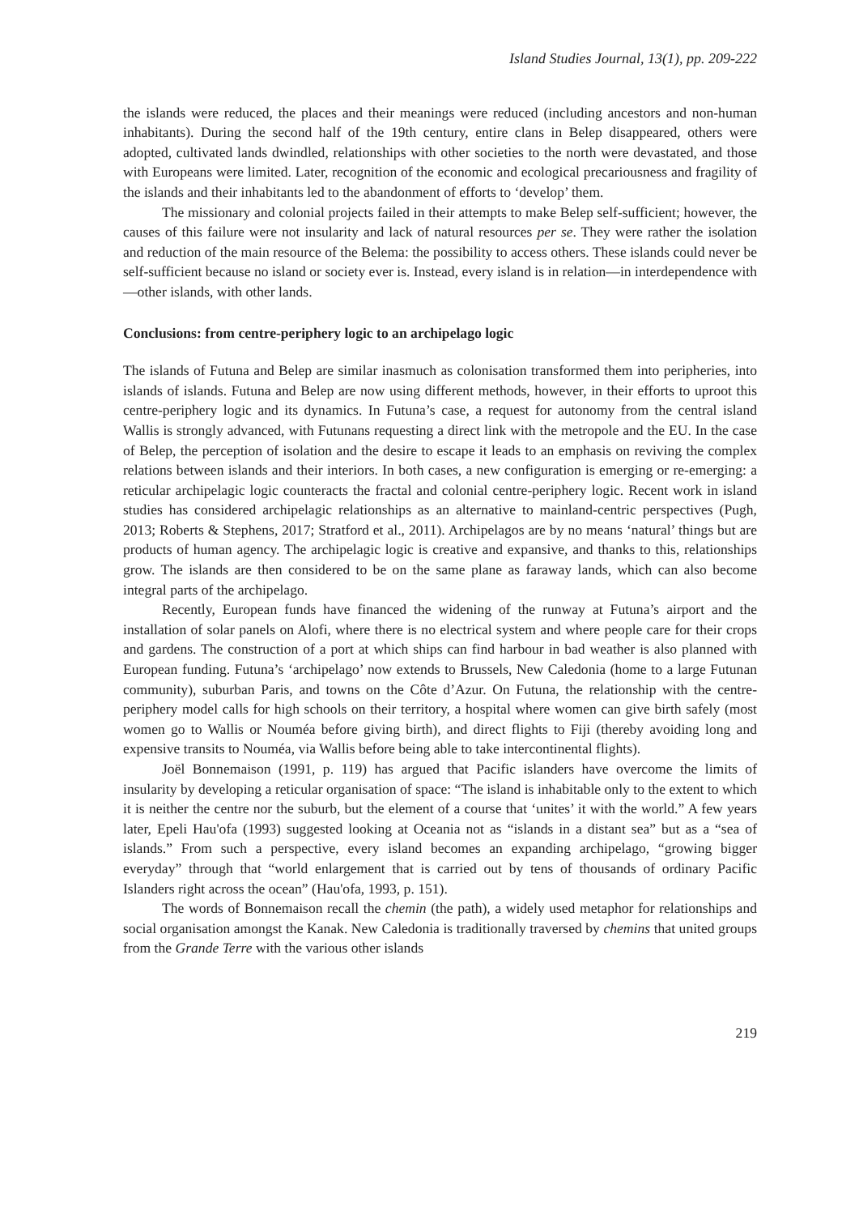Island Studies Journal, 13(1), pp. 209-222
the islands were reduced, the places and their meanings were reduced (including ancestors and non-human inhabitants). During the second half of the 19th century, entire clans in Belep disappeared, others were adopted, cultivated lands dwindled, relationships with other societies to the north were devastated, and those with Europeans were limited. Later, recognition of the economic and ecological precariousness and fragility of the islands and their inhabitants led to the abandonment of efforts to ‘develop’ them.
The missionary and colonial projects failed in their attempts to make Belep self-sufficient; however, the causes of this failure were not insularity and lack of natural resources per se. They were rather the isolation and reduction of the main resource of the Belema: the possibility to access others. These islands could never be self-sufficient because no island or society ever is. Instead, every island is in relation—in interdependence with—other islands, with other lands.
Conclusions: from centre-periphery logic to an archipelago logic
The islands of Futuna and Belep are similar inasmuch as colonisation transformed them into peripheries, into islands of islands. Futuna and Belep are now using different methods, however, in their efforts to uproot this centre-periphery logic and its dynamics. In Futuna’s case, a request for autonomy from the central island Wallis is strongly advanced, with Futunans requesting a direct link with the metropole and the EU. In the case of Belep, the perception of isolation and the desire to escape it leads to an emphasis on reviving the complex relations between islands and their interiors. In both cases, a new configuration is emerging or re-emerging: a reticular archipelagic logic counteracts the fractal and colonial centre-periphery logic. Recent work in island studies has considered archipelagic relationships as an alternative to mainland-centric perspectives (Pugh, 2013; Roberts & Stephens, 2017; Stratford et al., 2011). Archipelagos are by no means ‘natural’ things but are products of human agency. The archipelagic logic is creative and expansive, and thanks to this, relationships grow. The islands are then considered to be on the same plane as faraway lands, which can also become integral parts of the archipelago.
Recently, European funds have financed the widening of the runway at Futuna’s airport and the installation of solar panels on Alofi, where there is no electrical system and where people care for their crops and gardens. The construction of a port at which ships can find harbour in bad weather is also planned with European funding. Futuna’s ‘archipelago’ now extends to Brussels, New Caledonia (home to a large Futunan community), suburban Paris, and towns on the Côte d’Azur. On Futuna, the relationship with the centre-periphery model calls for high schools on their territory, a hospital where women can give birth safely (most women go to Wallis or Nouméa before giving birth), and direct flights to Fiji (thereby avoiding long and expensive transits to Nouméa, via Wallis before being able to take intercontinental flights).
Joël Bonnemaison (1991, p. 119) has argued that Pacific islanders have overcome the limits of insularity by developing a reticular organisation of space: “The island is inhabitable only to the extent to which it is neither the centre nor the suburb, but the element of a course that ‘unites’ it with the world.” A few years later, Epeli Hau'ofa (1993) suggested looking at Oceania not as “islands in a distant sea” but as a “sea of islands.” From such a perspective, every island becomes an expanding archipelago, “growing bigger everyday” through that “world enlargement that is carried out by tens of thousands of ordinary Pacific Islanders right across the ocean” (Hau'ofa, 1993, p. 151).
The words of Bonnemaison recall the chemin (the path), a widely used metaphor for relationships and social organisation amongst the Kanak. New Caledonia is traditionally traversed by chemins that united groups from the Grande Terre with the various other islands
219